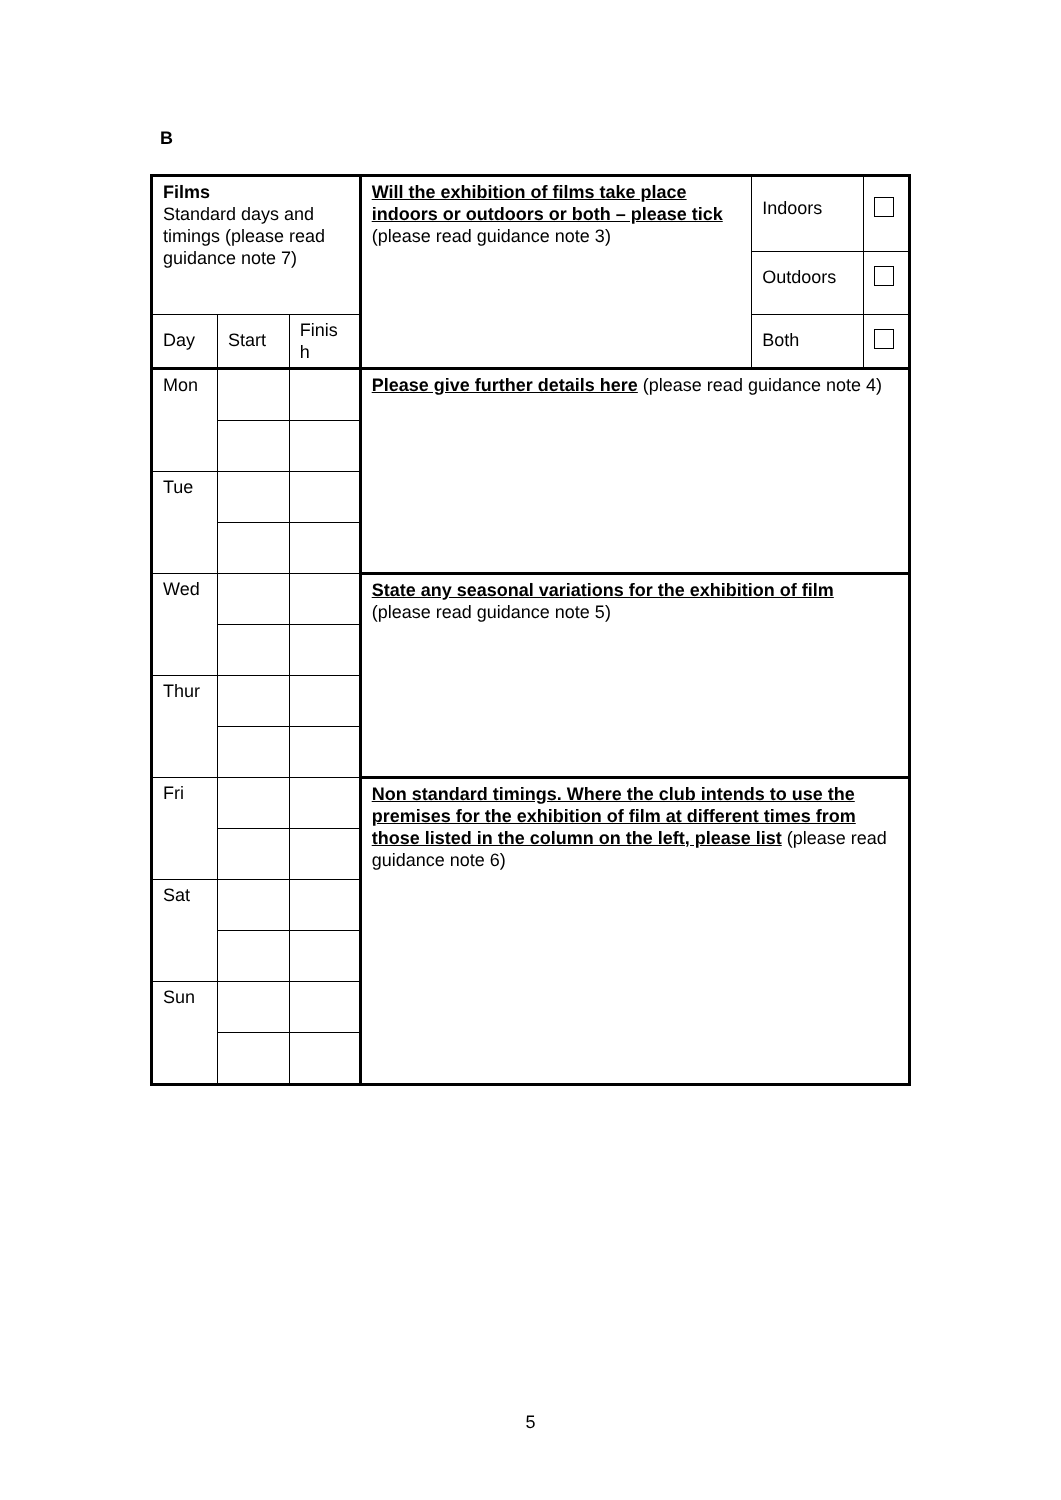B
| Films Standard days and timings (please read guidance note 7) | | | Will the exhibition of films take place indoors or outdoors or both – please tick (please read guidance note 3) | Indoors | |
| | | | | Outdoors | |
| Day | Start | Finis h | | Both | |
| Mon | | | Please give further details here (please read guidance note 4) | | |
| Tue | | | | | |
| Wed | | | State any seasonal variations for the exhibition of film (please read guidance note 5) | | |
| Thur | | | | | |
| Fri | | | Non standard timings. Where the club intends to use the premises for the exhibition of film at different times from those listed in the column on the left, please list (please read guidance note 6) | | |
| Sat | | | | | |
| Sun | | | | | |
5